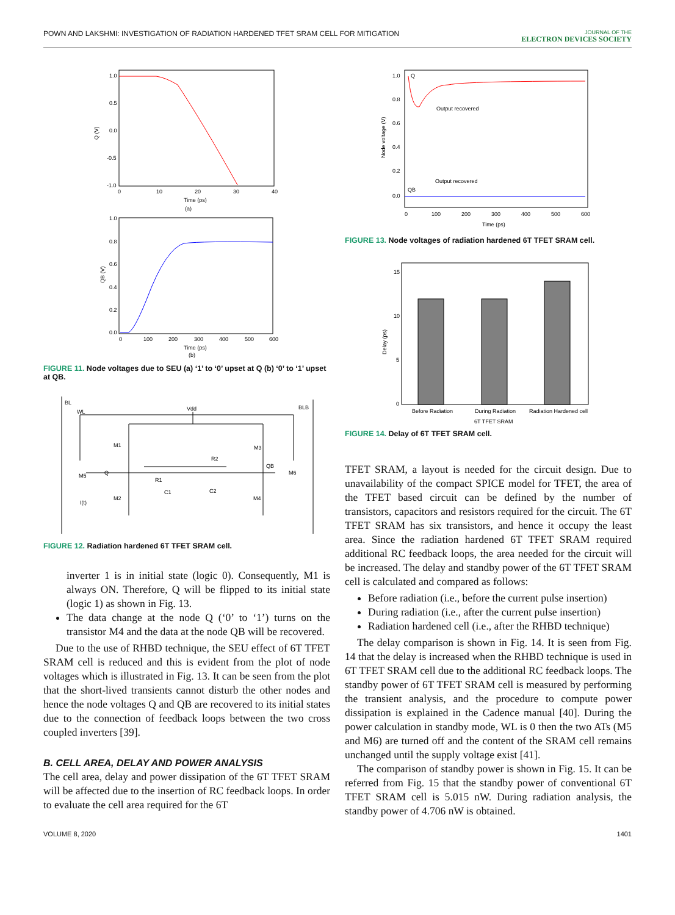POWN AND LAKSHMI: INVESTIGATION OF RADIATION HARDENED TFET SRAM CELL FOR MITIGATION
JOURNAL OF THE
ELECTRON DEVICES SOCIETY
Q (V)
1.0
0.5
0.0
-0.5
-1.0
0
10
20
30
40
Time (ps)
(a)
QB (V)
1.0
0.8
0.6
0.4
0.2
0.0
0
100
200
300
400
500
600
Time (ps)
(b)
FIGURE 11. Node voltages due to SEU (a) ‘1’ to ‘0’ upset at Q (b) ‘0’ to ‘1’ upset at QB.
BL
WL
Vdd
BLB
M1
M3
M5
Q
R2
R1
QB
M6
C1
C2
I(t)
M2
M4
FIGURE 12. Radiation hardened 6T TFET SRAM cell.
inverter 1 is in initial state (logic 0). Consequently, M1 is always ON. Therefore, Q will be flipped to its initial state (logic 1) as shown in Fig. 13.
The data change at the node Q (‘0’ to ‘1’) turns on the transistor M4 and the data at the node QB will be recovered.
Due to the use of RHBD technique, the SEU effect of 6T TFET SRAM cell is reduced and this is evident from the plot of node voltages which is illustrated in Fig. 13. It can be seen from the plot that the short-lived transients cannot disturb the other nodes and hence the node voltages Q and QB are recovered to its initial states due to the connection of feedback loops between the two cross coupled inverters [39].
B. CELL AREA, DELAY AND POWER ANALYSIS
The cell area, delay and power dissipation of the 6T TFET SRAM will be affected due to the insertion of RC feedback loops. In order to evaluate the cell area required for the 6T
Node voltage (V)
Q
Output recovered
Output recovered
QB
1.0
0.8
0.6
0.4
0.2
0.0
0
100
200
300
400
500
600
Time (ps)
FIGURE 13. Node voltages of radiation hardened 6T TFET SRAM cell.
Delay (ps)
15
10
5
0
Before Radiation
During Radiation
Radiation Hardened cell
6T TFET SRAM
FIGURE 14. Delay of 6T TFET SRAM cell.
TFET SRAM, a layout is needed for the circuit design. Due to unavailability of the compact SPICE model for TFET, the area of the TFET based circuit can be defined by the number of transistors, capacitors and resistors required for the circuit. The 6T TFET SRAM has six transistors, and hence it occupy the least area. Since the radiation hardened 6T TFET SRAM required additional RC feedback loops, the area needed for the circuit will be increased. The delay and standby power of the 6T TFET SRAM cell is calculated and compared as follows:
Before radiation (i.e., before the current pulse insertion)
During radiation (i.e., after the current pulse insertion)
Radiation hardened cell (i.e., after the RHBD technique)
The delay comparison is shown in Fig. 14. It is seen from Fig. 14 that the delay is increased when the RHBD technique is used in 6T TFET SRAM cell due to the additional RC feedback loops. The standby power of 6T TFET SRAM cell is measured by performing the transient analysis, and the procedure to compute power dissipation is explained in the Cadence manual [40]. During the power calculation in standby mode, WL is 0 then the two ATs (M5 and M6) are turned off and the content of the SRAM cell remains unchanged until the supply voltage exist [41].
The comparison of standby power is shown in Fig. 15. It can be referred from Fig. 15 that the standby power of conventional 6T TFET SRAM cell is 5.015 nW. During radiation analysis, the standby power of 4.706 nW is obtained.
VOLUME 8, 2020 1401